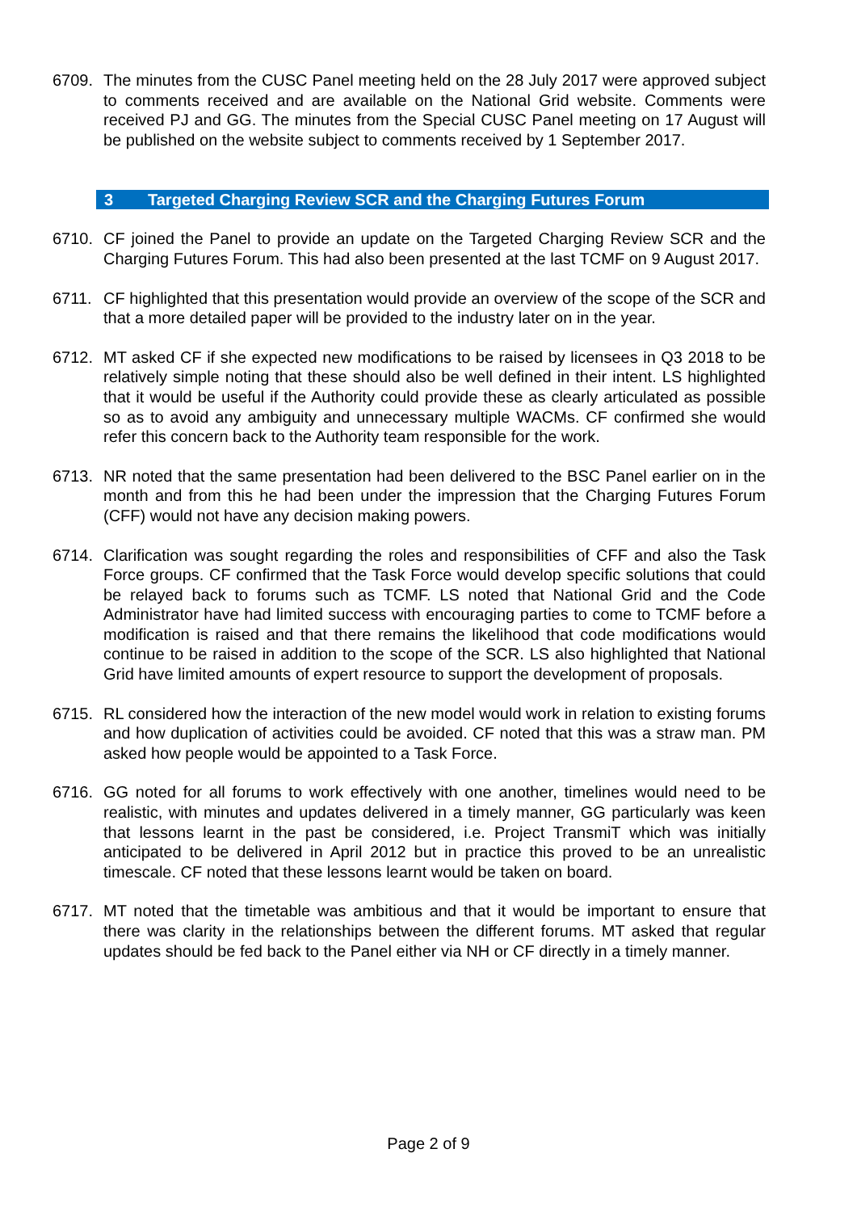6709. The minutes from the CUSC Panel meeting held on the 28 July 2017 were approved subject to comments received and are available on the National Grid website. Comments were received PJ and GG. The minutes from the Special CUSC Panel meeting on 17 August will be published on the website subject to comments received by 1 September 2017.
3 Targeted Charging Review SCR and the Charging Futures Forum
6710. CF joined the Panel to provide an update on the Targeted Charging Review SCR and the Charging Futures Forum. This had also been presented at the last TCMF on 9 August 2017.
6711. CF highlighted that this presentation would provide an overview of the scope of the SCR and that a more detailed paper will be provided to the industry later on in the year.
6712. MT asked CF if she expected new modifications to be raised by licensees in Q3 2018 to be relatively simple noting that these should also be well defined in their intent. LS highlighted that it would be useful if the Authority could provide these as clearly articulated as possible so as to avoid any ambiguity and unnecessary multiple WACMs. CF confirmed she would refer this concern back to the Authority team responsible for the work.
6713. NR noted that the same presentation had been delivered to the BSC Panel earlier on in the month and from this he had been under the impression that the Charging Futures Forum (CFF) would not have any decision making powers.
6714. Clarification was sought regarding the roles and responsibilities of CFF and also the Task Force groups. CF confirmed that the Task Force would develop specific solutions that could be relayed back to forums such as TCMF. LS noted that National Grid and the Code Administrator have had limited success with encouraging parties to come to TCMF before a modification is raised and that there remains the likelihood that code modifications would continue to be raised in addition to the scope of the SCR. LS also highlighted that National Grid have limited amounts of expert resource to support the development of proposals.
6715. RL considered how the interaction of the new model would work in relation to existing forums and how duplication of activities could be avoided. CF noted that this was a straw man. PM asked how people would be appointed to a Task Force.
6716. GG noted for all forums to work effectively with one another, timelines would need to be realistic, with minutes and updates delivered in a timely manner, GG particularly was keen that lessons learnt in the past be considered, i.e. Project TransmiT which was initially anticipated to be delivered in April 2012 but in practice this proved to be an unrealistic timescale. CF noted that these lessons learnt would be taken on board.
6717. MT noted that the timetable was ambitious and that it would be important to ensure that there was clarity in the relationships between the different forums. MT asked that regular updates should be fed back to the Panel either via NH or CF directly in a timely manner.
Page 2 of 9